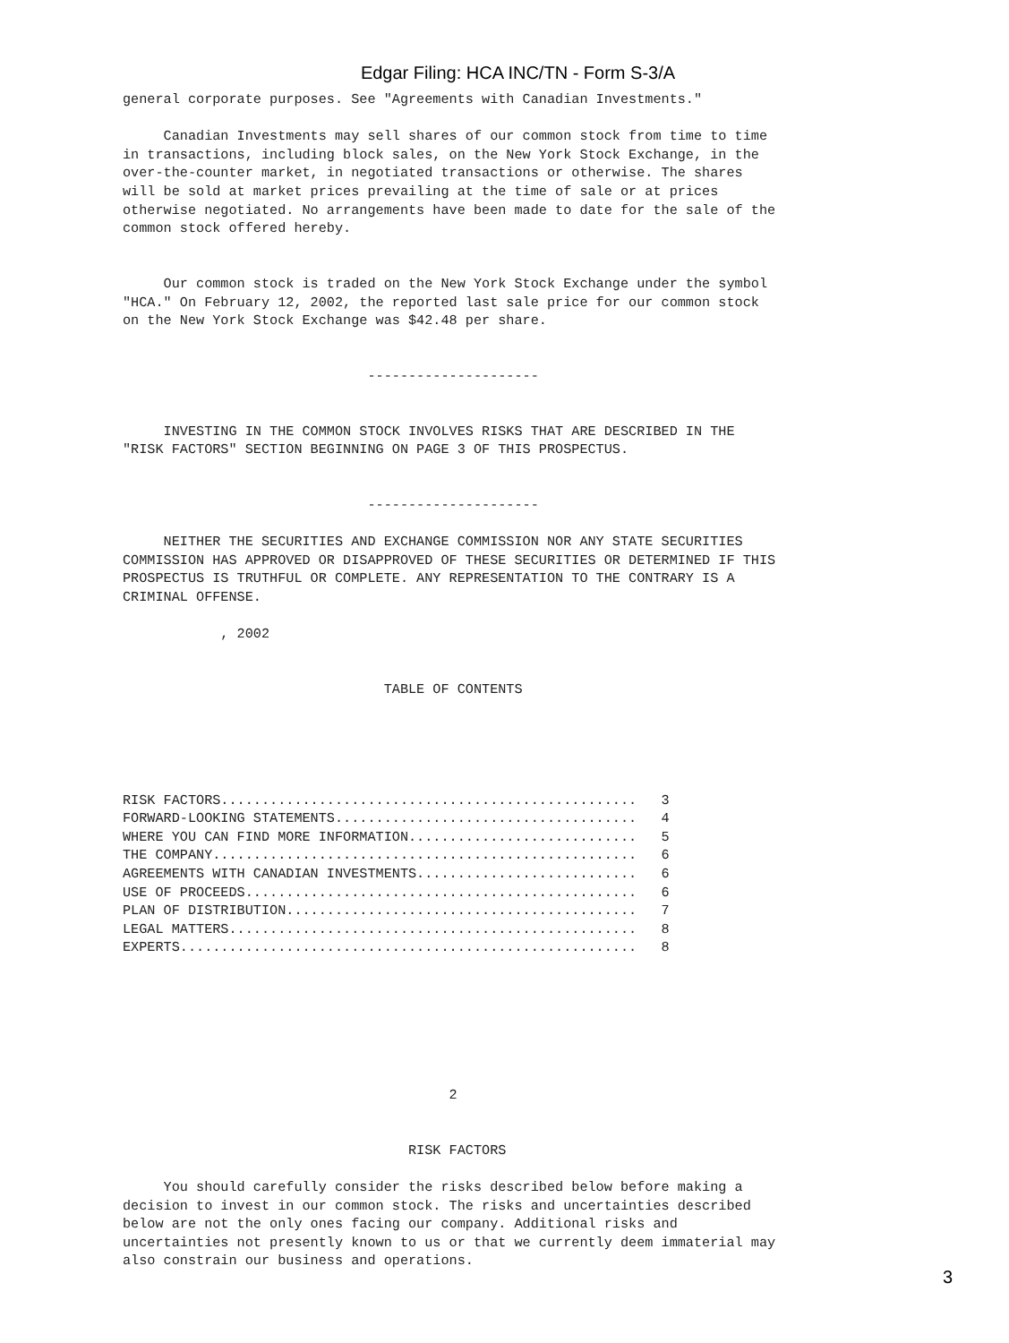Edgar Filing: HCA INC/TN - Form S-3/A
general corporate purposes. See "Agreements with Canadian Investments."

     Canadian Investments may sell shares of our common stock from time to time
in transactions, including block sales, on the New York Stock Exchange, in the
over-the-counter market, in negotiated transactions or otherwise. The shares
will be sold at market prices prevailing at the time of sale or at prices
otherwise negotiated. No arrangements have been made to date for the sale of the
common stock offered hereby.


     Our common stock is traded on the New York Stock Exchange under the symbol
"HCA." On February 12, 2002, the reported last sale price for our common stock
on the New York Stock Exchange was $42.48 per share.


                              ---------------------


     INVESTING IN THE COMMON STOCK INVOLVES RISKS THAT ARE DESCRIBED IN THE
"RISK FACTORS" SECTION BEGINNING ON PAGE 3 OF THIS PROSPECTUS.


                              ---------------------

     NEITHER THE SECURITIES AND EXCHANGE COMMISSION NOR ANY STATE SECURITIES
COMMISSION HAS APPROVED OR DISAPPROVED OF THESE SECURITIES OR DETERMINED IF THIS
PROSPECTUS IS TRUTHFUL OR COMPLETE. ANY REPRESENTATION TO THE CONTRARY IS A
CRIMINAL OFFENSE.

            , 2002


                                TABLE OF CONTENTS





RISK FACTORS...................................................   3
FORWARD-LOOKING STATEMENTS.....................................   4
WHERE YOU CAN FIND MORE INFORMATION............................   5
THE COMPANY....................................................   6
AGREEMENTS WITH CANADIAN INVESTMENTS...........................   6
USE OF PROCEEDS................................................   6
PLAN OF DISTRIBUTION...........................................   7
LEGAL MATTERS..................................................   8
EXPERTS........................................................   8







                                        2


                                   RISK FACTORS

     You should carefully consider the risks described below before making a
decision to invest in our common stock. The risks and uncertainties described
below are not the only ones facing our company. Additional risks and
uncertainties not presently known to us or that we currently deem immaterial may
also constrain our business and operations.
3